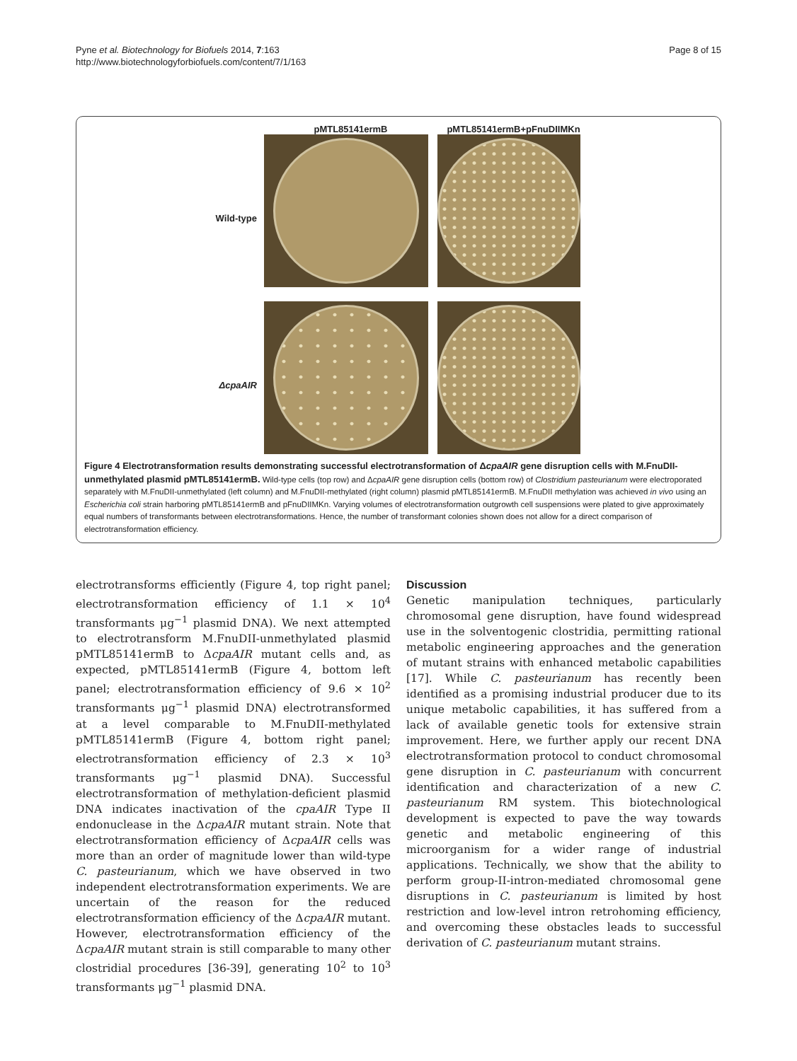Pyne et al. Biotechnology for Biofuels 2014, 7:163
http://www.biotechnologyforbiofuels.com/content/7/1/163
Page 8 of 15
pMTL85141ermB
pMTL85141ermB+pFnuDIIMKn
Wild-type
ΔcpaAIR
Figure 4 Electrotransformation results demonstrating successful electrotransformation of ΔcpaAIR gene disruption cells with M.FnuDII-unmethylated plasmid pMTL85141ermB. Wild-type cells (top row) and ΔcpaAIR gene disruption cells (bottom row) of Clostridium pasteurianum were electroporated separately with M.FnuDII-unmethylated (left column) and M.FnuDII-methylated (right column) plasmid pMTL85141ermB. M.FnuDII methylation was achieved in vivo using an Escherichia coli strain harboring pMTL85141ermB and pFnuDIIMKn. Varying volumes of electrotransformation outgrowth cell suspensions were plated to give approximately equal numbers of transformants between electrotransformations. Hence, the number of transformant colonies shown does not allow for a direct comparison of electrotransformation efficiency.
electrotransforms efficiently (Figure 4, top right panel; electrotransformation efficiency of 1.1 × 10<sup>4</sup> transformants μg<sup>−1</sup> plasmid DNA). We next attempted to electrotransform M.FnuDII-unmethylated plasmid pMTL85141ermB to ΔcpaAIR mutant cells and, as expected, pMTL85141ermB (Figure 4, bottom left panel; electrotransformation efficiency of 9.6 × 10<sup>2</sup> transformants μg<sup>−1</sup> plasmid DNA) electrotransformed at a level comparable to M.FnuDII-methylated pMTL85141ermB (Figure 4, bottom right panel; electrotransformation efficiency of 2.3 × 10<sup>3</sup> transformants μg<sup>−1</sup> plasmid DNA). Successful electrotransformation of methylation-deficient plasmid DNA indicates inactivation of the cpaAIR Type II endonuclease in the ΔcpaAIR mutant strain. Note that electrotransformation efficiency of ΔcpaAIR cells was more than an order of magnitude lower than wild-type C. pasteurianum, which we have observed in two independent electrotransformation experiments. We are uncertain of the reason for the reduced electrotransformation efficiency of the ΔcpaAIR mutant. However, electrotransformation efficiency of the ΔcpaAIR mutant strain is still comparable to many other clostridial procedures [36-39], generating 10<sup>2</sup> to 10<sup>3</sup> transformants μg<sup>−1</sup> plasmid DNA.
Discussion
Genetic manipulation techniques, particularly chromosomal gene disruption, have found widespread use in the solventogenic clostridia, permitting rational metabolic engineering approaches and the generation of mutant strains with enhanced metabolic capabilities [17]. While C. pasteurianum has recently been identified as a promising industrial producer due to its unique metabolic capabilities, it has suffered from a lack of available genetic tools for extensive strain improvement. Here, we further apply our recent DNA electrotransformation protocol to conduct chromosomal gene disruption in C. pasteurianum with concurrent identification and characterization of a new C. pasteurianum RM system. This biotechnological development is expected to pave the way towards genetic and metabolic engineering of this microorganism for a wider range of industrial applications. Technically, we show that the ability to perform group-II-intron-mediated chromosomal gene disruptions in C. pasteurianum is limited by host restriction and low-level intron retrohoming efficiency, and overcoming these obstacles leads to successful derivation of C. pasteurianum mutant strains.